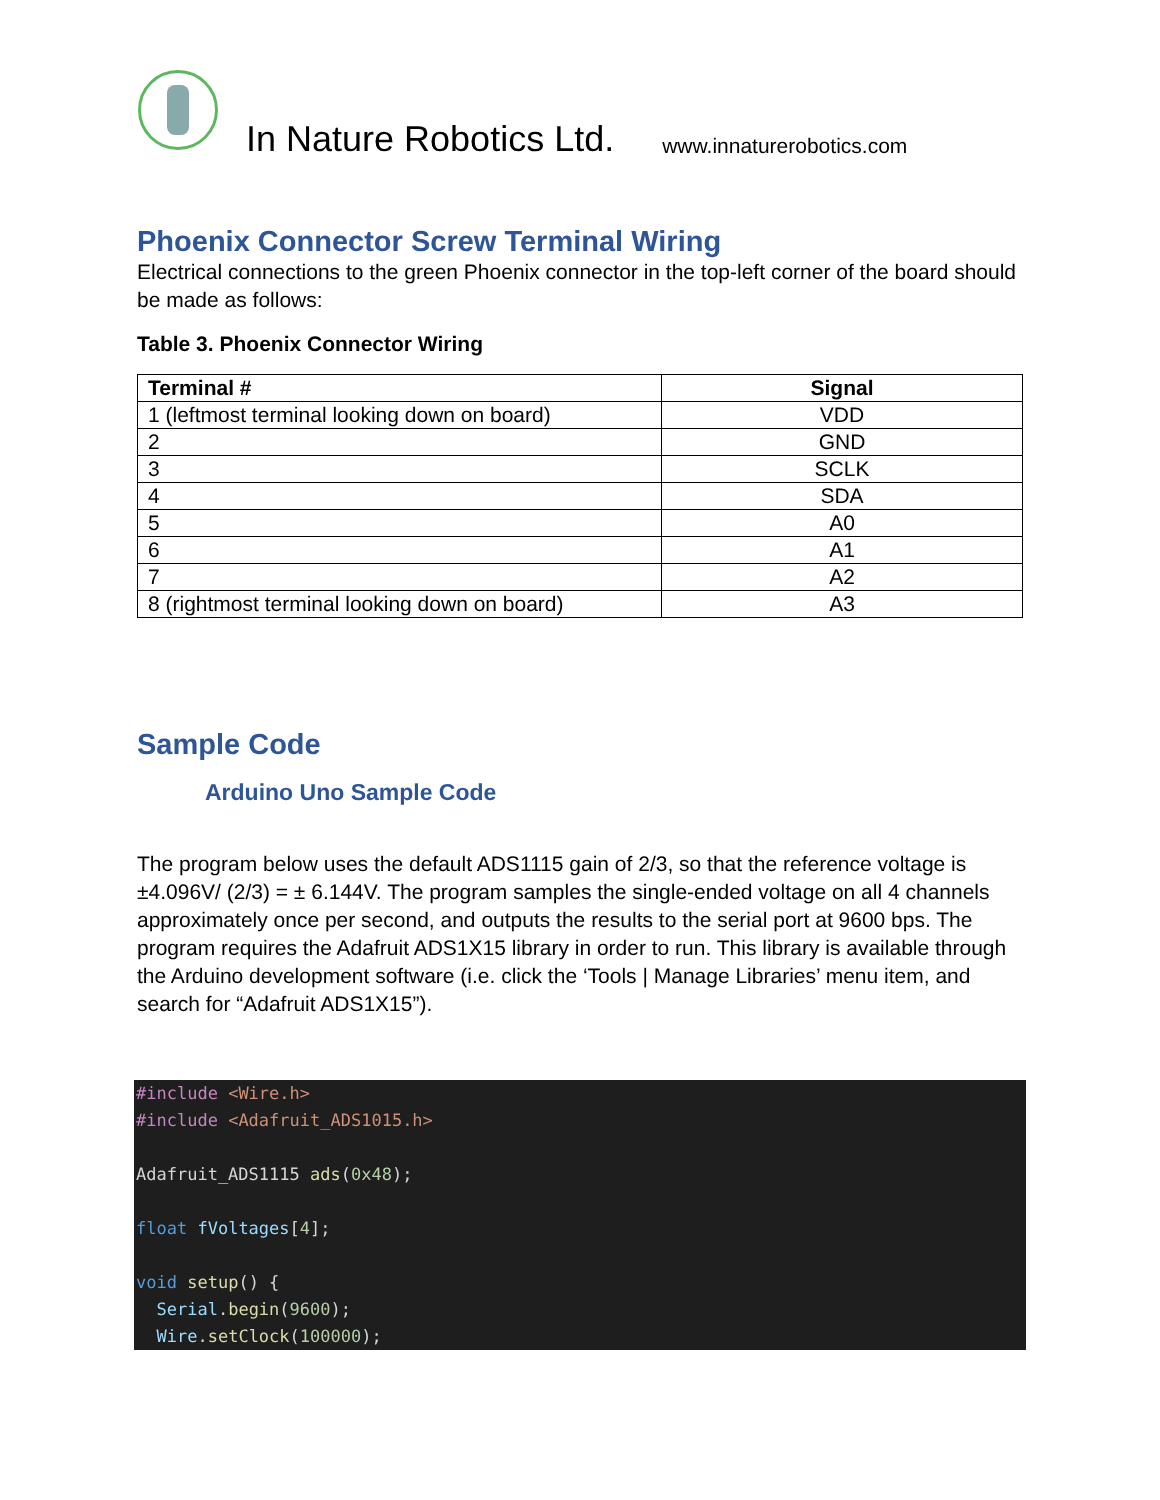In Nature Robotics Ltd. www.innaturerobotics.com
Phoenix Connector Screw Terminal Wiring
Electrical connections to the green Phoenix connector in the top-left corner of the board should be made as follows:
Table 3. Phoenix Connector Wiring
| Terminal # | Signal |
| --- | --- |
| 1 (leftmost terminal looking down on board) | VDD |
| 2 | GND |
| 3 | SCLK |
| 4 | SDA |
| 5 | A0 |
| 6 | A1 |
| 7 | A2 |
| 8 (rightmost terminal looking down on board) | A3 |
Sample Code
Arduino Uno Sample Code
The program below uses the default ADS1115 gain of 2/3, so that the reference voltage is ±4.096V/ (2/3) = ± 6.144V. The program samples the single-ended voltage on all 4 channels approximately once per second, and outputs the results to the serial port at 9600 bps. The program requires the Adafruit ADS1X15 library in order to run. This library is available through the Arduino development software (i.e. click the ‘Tools | Manage Libraries’ menu item, and search for “Adafruit ADS1X15”).
#include <Wire.h>
#include <Adafruit_ADS1015.h>

Adafruit_ADS1115 ads(0x48);

float fVoltages[4];

void setup() {
  Serial.begin(9600);
  Wire.setClock(100000);